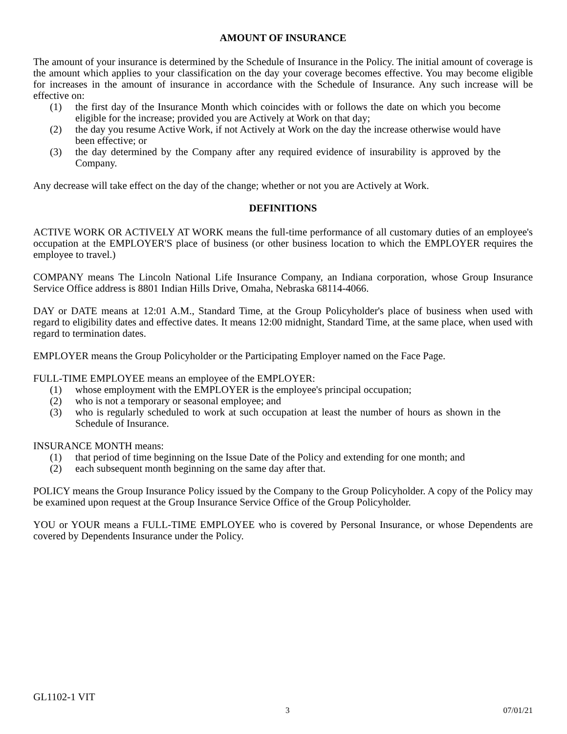AMOUNT OF INSURANCE
The amount of your insurance is determined by the Schedule of Insurance in the Policy. The initial amount of coverage is the amount which applies to your classification on the day your coverage becomes effective. You may become eligible for increases in the amount of insurance in accordance with the Schedule of Insurance. Any such increase will be effective on:
(1) the first day of the Insurance Month which coincides with or follows the date on which you become eligible for the increase; provided you are Actively at Work on that day;
(2) the day you resume Active Work, if not Actively at Work on the day the increase otherwise would have been effective; or
(3) the day determined by the Company after any required evidence of insurability is approved by the Company.
Any decrease will take effect on the day of the change; whether or not you are Actively at Work.
DEFINITIONS
ACTIVE WORK OR ACTIVELY AT WORK means the full-time performance of all customary duties of an employee's occupation at the EMPLOYER'S place of business (or other business location to which the EMPLOYER requires the employee to travel.)
COMPANY means The Lincoln National Life Insurance Company, an Indiana corporation, whose Group Insurance Service Office address is 8801 Indian Hills Drive, Omaha, Nebraska 68114-4066.
DAY or DATE means at 12:01 A.M., Standard Time, at the Group Policyholder's place of business when used with regard to eligibility dates and effective dates. It means 12:00 midnight, Standard Time, at the same place, when used with regard to termination dates.
EMPLOYER means the Group Policyholder or the Participating Employer named on the Face Page.
FULL-TIME EMPLOYEE means an employee of the EMPLOYER:
(1) whose employment with the EMPLOYER is the employee's principal occupation;
(2) who is not a temporary or seasonal employee; and
(3) who is regularly scheduled to work at such occupation at least the number of hours as shown in the Schedule of Insurance.
INSURANCE MONTH means:
(1) that period of time beginning on the Issue Date of the Policy and extending for one month; and
(2) each subsequent month beginning on the same day after that.
POLICY means the Group Insurance Policy issued by the Company to the Group Policyholder. A copy of the Policy may be examined upon request at the Group Insurance Service Office of the Group Policyholder.
YOU or YOUR means a FULL-TIME EMPLOYEE who is covered by Personal Insurance, or whose Dependents are covered by Dependents Insurance under the Policy.
GL1102-1 VIT
3 07/01/21